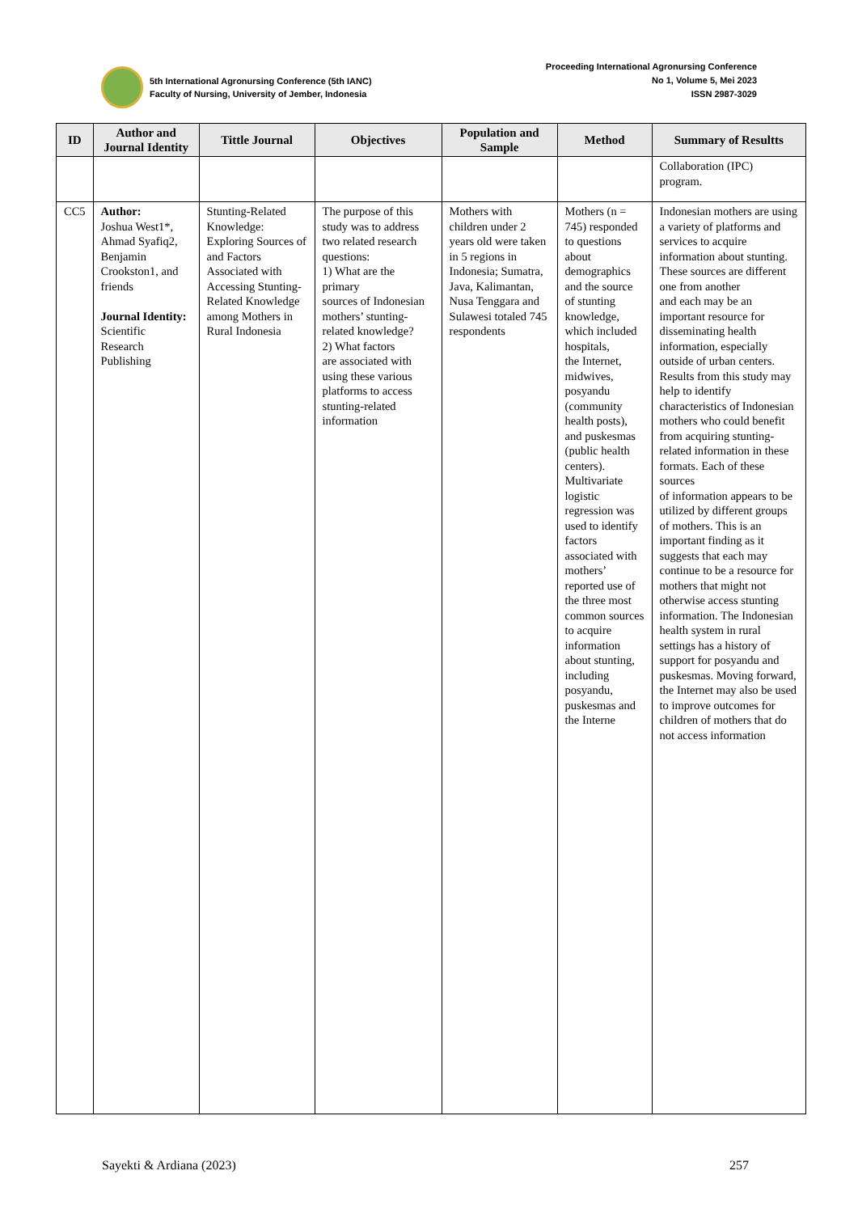5th International Agronursing Conference (5th IANC)
Faculty of Nursing, University of Jember, Indonesia
Proceeding International Agronursing Conference
No 1, Volume 5, Mei 2023
ISSN 2987-3029
| ID | Author and Journal Identity | Tittle Journal | Objectives | Population and Sample | Method | Summary of Resultts |
| --- | --- | --- | --- | --- | --- | --- |
| | | | | | | Collaboration (IPC) program. |
| CC5 | Author: Joshua West1*, Ahmad Syafiq2, Benjamin Crookston1, and friends Journal Identity: Scientific Research Publishing | Stunting-Related Knowledge: Exploring Sources of and Factors Associated with Accessing Stunting-Related Knowledge among Mothers in Rural Indonesia | The purpose of this study was to address two related research questions: 1) What are the primary sources of Indonesian mothers’ stunting-related knowledge? 2) What factors are associated with using these various platforms to access stunting-related information | Mothers with children under 2 years old were taken in 5 regions in Indonesia; Sumatra, Java, Kalimantan, Nusa Tenggara and Sulawesi totaled 745 respondents | Mothers (n = 745) responded to questions about demographics and the source of stunting knowledge, which included hospitals, the Internet, midwives, posyandu (community health posts), and puskesmas (public health centers). Multivariate logistic regression was used to identify factors associated with mothers’ reported use of the three most common sources to acquire information about stunting, including posyandu, puskesmas and the Interne | Indonesian mothers are using a variety of platforms and services to acquire information about stunting. These sources are different one from another and each may be an important resource for disseminating health information, especially outside of urban centers. Results from this study may help to identify characteristics of Indonesian mothers who could benefit from acquiring stunting-related information in these formats. Each of these sources of information appears to be utilized by different groups of mothers. This is an important finding as it suggests that each may continue to be a resource for mothers that might not otherwise access stunting information. The Indonesian health system in rural settings has a history of support for posyandu and puskesmas. Moving forward, the Internet may also be used to improve outcomes for children of mothers that do not access information |
Sayekti & Ardiana (2023) 257